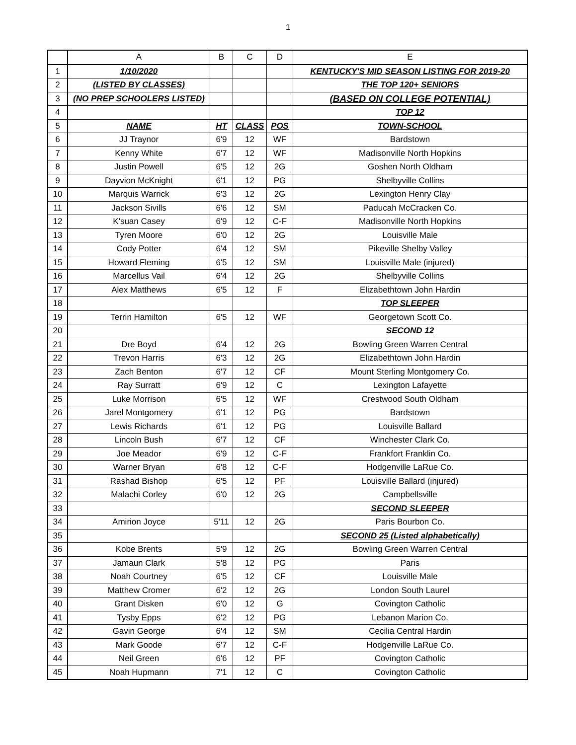1
| | A | B | C | D | E |
| --- | --- | --- | --- | --- | --- |
| 1 | 1/10/2020 | | | | KENTUCKY'S MID SEASON LISTING FOR 2019-20 |
| 2 | (LISTED BY CLASSES) | | | | THE TOP 120+ SENIORS |
| 3 | (NO PREP SCHOOLERS LISTED) | | | | (BASED ON COLLEGE POTENTIAL) |
| 4 | | | | | TOP 12 |
| 5 | NAME | HT | CLASS | POS | TOWN-SCHOOL |
| 6 | JJ Traynor | 6'9 | 12 | WF | Bardstown |
| 7 | Kenny White | 6'7 | 12 | WF | Madisonville North Hopkins |
| 8 | Justin Powell | 6'5 | 12 | 2G | Goshen North Oldham |
| 9 | Dayvion McKnight | 6'1 | 12 | PG | Shelbyville Collins |
| 10 | Marquis Warrick | 6'3 | 12 | 2G | Lexington Henry Clay |
| 11 | Jackson Sivills | 6'6 | 12 | SM | Paducah McCracken Co. |
| 12 | K'suan Casey | 6'9 | 12 | C-F | Madisonville North Hopkins |
| 13 | Tyren Moore | 6'0 | 12 | 2G | Louisville Male |
| 14 | Cody Potter | 6'4 | 12 | SM | Pikeville Shelby Valley |
| 15 | Howard Fleming | 6'5 | 12 | SM | Louisville Male (injured) |
| 16 | Marcellus Vail | 6'4 | 12 | 2G | Shelbyville Collins |
| 17 | Alex Matthews | 6'5 | 12 | F | Elizabethtown John Hardin |
| 18 | | | | | TOP SLEEPER |
| 19 | Terrin Hamilton | 6'5 | 12 | WF | Georgetown Scott Co. |
| 20 | | | | | SECOND 12 |
| 21 | Dre Boyd | 6'4 | 12 | 2G | Bowling Green Warren Central |
| 22 | Trevon Harris | 6'3 | 12 | 2G | Elizabethtown John Hardin |
| 23 | Zach Benton | 6'7 | 12 | CF | Mount Sterling Montgomery Co. |
| 24 | Ray Surratt | 6'9 | 12 | C | Lexington Lafayette |
| 25 | Luke Morrison | 6'5 | 12 | WF | Crestwood South Oldham |
| 26 | Jarel Montgomery | 6'1 | 12 | PG | Bardstown |
| 27 | Lewis Richards | 6'1 | 12 | PG | Louisville Ballard |
| 28 | Lincoln Bush | 6'7 | 12 | CF | Winchester Clark Co. |
| 29 | Joe Meador | 6'9 | 12 | C-F | Frankfort Franklin Co. |
| 30 | Warner Bryan | 6'8 | 12 | C-F | Hodgenville LaRue Co. |
| 31 | Rashad Bishop | 6'5 | 12 | PF | Louisville Ballard (injured) |
| 32 | Malachi Corley | 6'0 | 12 | 2G | Campbellsville |
| 33 | | | | | SECOND SLEEPER |
| 34 | Amirion Joyce | 5'11 | 12 | 2G | Paris Bourbon Co. |
| 35 | | | | | SECOND 25 (Listed alphabetically) |
| 36 | Kobe Brents | 5'9 | 12 | 2G | Bowling Green Warren Central |
| 37 | Jamaun Clark | 5'8 | 12 | PG | Paris |
| 38 | Noah Courtney | 6'5 | 12 | CF | Louisville Male |
| 39 | Matthew Cromer | 6'2 | 12 | 2G | London South Laurel |
| 40 | Grant Disken | 6'0 | 12 | G | Covington Catholic |
| 41 | Tysby Epps | 6'2 | 12 | PG | Lebanon Marion Co. |
| 42 | Gavin George | 6'4 | 12 | SM | Cecilia Central Hardin |
| 43 | Mark Goode | 6'7 | 12 | C-F | Hodgenville LaRue Co. |
| 44 | Neil Green | 6'6 | 12 | PF | Covington Catholic |
| 45 | Noah Hupmann | 7'1 | 12 | C | Covington Catholic |